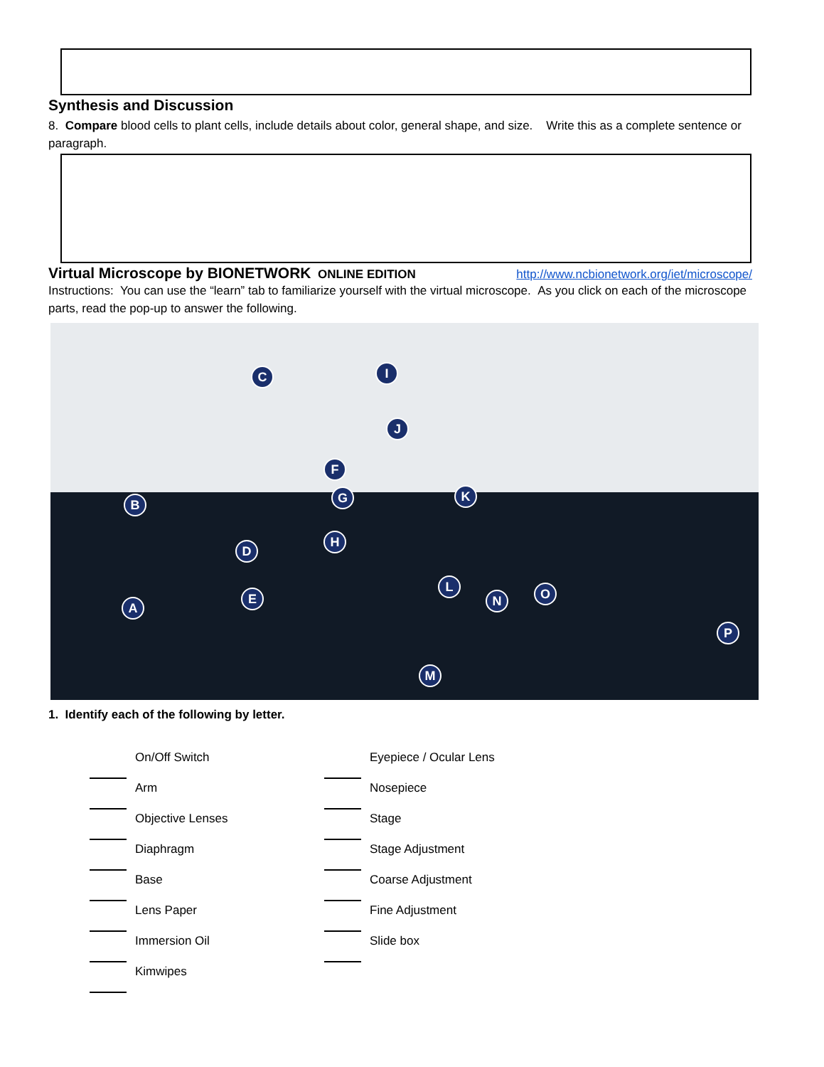Synthesis and Discussion
8. Compare blood cells to plant cells, include details about color, general shape, and size. Write this as a complete sentence or paragraph.
Virtual Microscope by BIONETWORK ONLINE EDITION http://www.ncbionetwork.org/iet/microscope/
Instructions: You can use the “learn” tab to familiarize yourself with the virtual microscope. As you click on each of the microscope parts, read the pop-up to answer the following.
C I
J
F
K G B
H
D
L O N E
A
P
M
1. Identify each of the following by letter.
On/Off Switch
Eyepiece / Ocular Lens
Arm
Nosepiece
Objective Lenses
Stage
Diaphragm
Stage Adjustment
Base
Coarse Adjustment
Lens Paper
Fine Adjustment
Immersion Oil
Slide box
Kimwipes